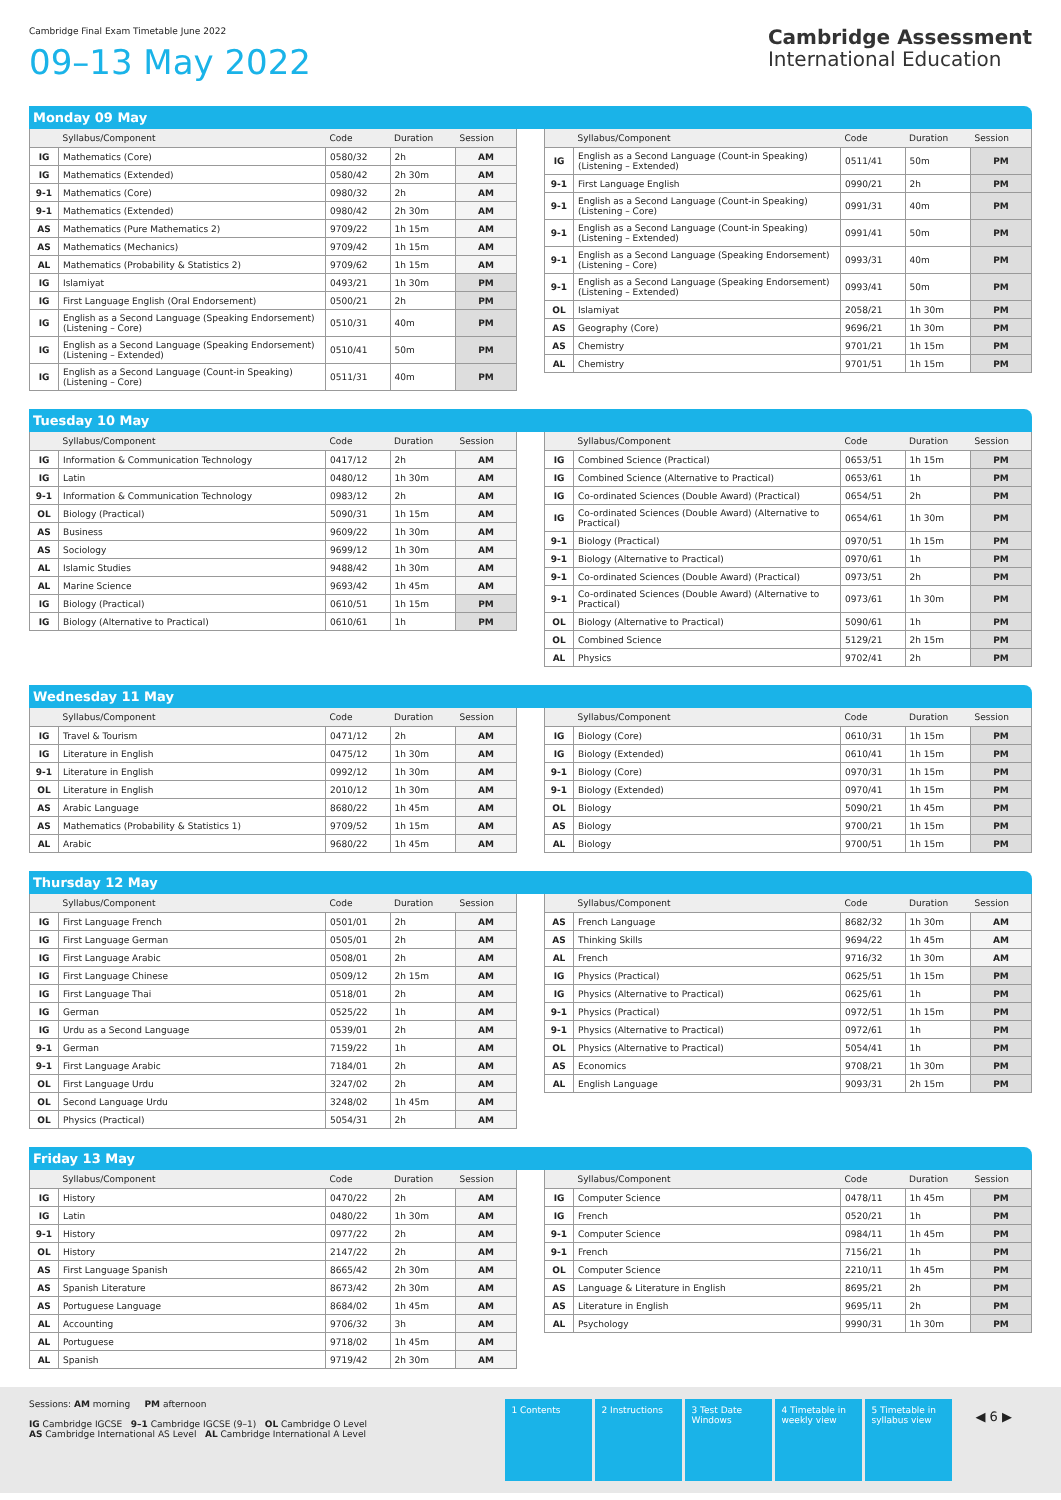Cambridge Final Exam Timetable June 2022
09–13 May 2022
Cambridge Assessment
International Education
Monday 09 May
| | Syllabus/Component | Code | Duration | Session |
| --- | --- | --- | --- | --- |
| IG | Mathematics (Core) | 0580/32 | 2h | AM |
| IG | Mathematics (Extended) | 0580/42 | 2h 30m | AM |
| 9-1 | Mathematics (Core) | 0980/32 | 2h | AM |
| 9-1 | Mathematics (Extended) | 0980/42 | 2h 30m | AM |
| AS | Mathematics (Pure Mathematics 2) | 9709/22 | 1h 15m | AM |
| AS | Mathematics (Mechanics) | 9709/42 | 1h 15m | AM |
| AL | Mathematics (Probability & Statistics 2) | 9709/62 | 1h 15m | AM |
| IG | Islamiyat | 0493/21 | 1h 30m | PM |
| IG | First Language English (Oral Endorsement) | 0500/21 | 2h | PM |
| IG | English as a Second Language (Speaking Endorsement) (Listening – Core) | 0510/31 | 40m | PM |
| IG | English as a Second Language (Speaking Endorsement) (Listening – Extended) | 0510/41 | 50m | PM |
| IG | English as a Second Language (Count-in Speaking) (Listening – Core) | 0511/31 | 40m | PM |
| | Syllabus/Component | Code | Duration | Session |
| --- | --- | --- | --- | --- |
| IG | English as a Second Language (Count-in Speaking) (Listening – Extended) | 0511/41 | 50m | PM |
| 9-1 | First Language English | 0990/21 | 2h | PM |
| 9-1 | English as a Second Language (Count-in Speaking) (Listening – Core) | 0991/31 | 40m | PM |
| 9-1 | English as a Second Language (Count-in Speaking) (Listening – Extended) | 0991/41 | 50m | PM |
| 9-1 | English as a Second Language (Speaking Endorsement) (Listening – Core) | 0993/31 | 40m | PM |
| 9-1 | English as a Second Language (Speaking Endorsement) (Listening – Extended) | 0993/41 | 50m | PM |
| OL | Islamiyat | 2058/21 | 1h 30m | PM |
| AS | Geography (Core) | 9696/21 | 1h 30m | PM |
| AS | Chemistry | 9701/21 | 1h 15m | PM |
| AL | Chemistry | 9701/51 | 1h 15m | PM |
Tuesday 10 May
| | Syllabus/Component | Code | Duration | Session |
| --- | --- | --- | --- | --- |
| IG | Information & Communication Technology | 0417/12 | 2h | AM |
| IG | Latin | 0480/12 | 1h 30m | AM |
| 9-1 | Information & Communication Technology | 0983/12 | 2h | AM |
| OL | Biology (Practical) | 5090/31 | 1h 15m | AM |
| AS | Business | 9609/22 | 1h 30m | AM |
| AS | Sociology | 9699/12 | 1h 30m | AM |
| AL | Islamic Studies | 9488/42 | 1h 30m | AM |
| AL | Marine Science | 9693/42 | 1h 45m | AM |
| IG | Biology (Practical) | 0610/51 | 1h 15m | PM |
| IG | Biology (Alternative to Practical) | 0610/61 | 1h | PM |
| | Syllabus/Component | Code | Duration | Session |
| --- | --- | --- | --- | --- |
| IG | Combined Science (Practical) | 0653/51 | 1h 15m | PM |
| IG | Combined Science (Alternative to Practical) | 0653/61 | 1h | PM |
| IG | Co-ordinated Sciences (Double Award) (Practical) | 0654/51 | 2h | PM |
| IG | Co-ordinated Sciences (Double Award) (Alternative to Practical) | 0654/61 | 1h 30m | PM |
| 9-1 | Biology (Practical) | 0970/51 | 1h 15m | PM |
| 9-1 | Biology (Alternative to Practical) | 0970/61 | 1h | PM |
| 9-1 | Co-ordinated Sciences (Double Award) (Practical) | 0973/51 | 2h | PM |
| 9-1 | Co-ordinated Sciences (Double Award) (Alternative to Practical) | 0973/61 | 1h 30m | PM |
| OL | Biology (Alternative to Practical) | 5090/61 | 1h | PM |
| OL | Combined Science | 5129/21 | 2h 15m | PM |
| AL | Physics | 9702/41 | 2h | PM |
Wednesday 11 May
| | Syllabus/Component | Code | Duration | Session |
| --- | --- | --- | --- | --- |
| IG | Travel & Tourism | 0471/12 | 2h | AM |
| IG | Literature in English | 0475/12 | 1h 30m | AM |
| 9-1 | Literature in English | 0992/12 | 1h 30m | AM |
| OL | Literature in English | 2010/12 | 1h 30m | AM |
| AS | Arabic Language | 8680/22 | 1h 45m | AM |
| AS | Mathematics (Probability & Statistics 1) | 9709/52 | 1h 15m | AM |
| AL | Arabic | 9680/22 | 1h 45m | AM |
| | Syllabus/Component | Code | Duration | Session |
| --- | --- | --- | --- | --- |
| IG | Biology (Core) | 0610/31 | 1h 15m | PM |
| IG | Biology (Extended) | 0610/41 | 1h 15m | PM |
| 9-1 | Biology (Core) | 0970/31 | 1h 15m | PM |
| 9-1 | Biology (Extended) | 0970/41 | 1h 15m | PM |
| OL | Biology | 5090/21 | 1h 45m | PM |
| AS | Biology | 9700/21 | 1h 15m | PM |
| AL | Biology | 9700/51 | 1h 15m | PM |
Thursday 12 May
| | Syllabus/Component | Code | Duration | Session |
| --- | --- | --- | --- | --- |
| IG | First Language French | 0501/01 | 2h | AM |
| IG | First Language German | 0505/01 | 2h | AM |
| IG | First Language Arabic | 0508/01 | 2h | AM |
| IG | First Language Chinese | 0509/12 | 2h 15m | AM |
| IG | First Language Thai | 0518/01 | 2h | AM |
| IG | German | 0525/22 | 1h | AM |
| IG | Urdu as a Second Language | 0539/01 | 2h | AM |
| 9-1 | German | 7159/22 | 1h | AM |
| 9-1 | First Language Arabic | 7184/01 | 2h | AM |
| OL | First Language Urdu | 3247/02 | 2h | AM |
| OL | Second Language Urdu | 3248/02 | 1h 45m | AM |
| OL | Physics (Practical) | 5054/31 | 2h | AM |
| | Syllabus/Component | Code | Duration | Session |
| --- | --- | --- | --- | --- |
| AS | French Language | 8682/32 | 1h 30m | AM |
| AS | Thinking Skills | 9694/22 | 1h 45m | AM |
| AL | French | 9716/32 | 1h 30m | AM |
| IG | Physics (Practical) | 0625/51 | 1h 15m | PM |
| IG | Physics (Alternative to Practical) | 0625/61 | 1h | PM |
| 9-1 | Physics (Practical) | 0972/51 | 1h 15m | PM |
| 9-1 | Physics (Alternative to Practical) | 0972/61 | 1h | PM |
| OL | Physics (Alternative to Practical) | 5054/41 | 1h | PM |
| AS | Economics | 9708/21 | 1h 30m | PM |
| AL | English Language | 9093/31 | 2h 15m | PM |
Friday 13 May
| | Syllabus/Component | Code | Duration | Session |
| --- | --- | --- | --- | --- |
| IG | History | 0470/22 | 2h | AM |
| IG | Latin | 0480/22 | 1h 30m | AM |
| 9-1 | History | 0977/22 | 2h | AM |
| OL | History | 2147/22 | 2h | AM |
| AS | First Language Spanish | 8665/42 | 2h 30m | AM |
| AS | Spanish Literature | 8673/42 | 2h 30m | AM |
| AS | Portuguese Language | 8684/02 | 1h 45m | AM |
| AL | Accounting | 9706/32 | 3h | AM |
| AL | Portuguese | 9718/02 | 1h 45m | AM |
| AL | Spanish | 9719/42 | 2h 30m | AM |
| | Syllabus/Component | Code | Duration | Session |
| --- | --- | --- | --- | --- |
| IG | Computer Science | 0478/11 | 1h 45m | PM |
| IG | French | 0520/21 | 1h | PM |
| 9-1 | Computer Science | 0984/11 | 1h 45m | PM |
| 9-1 | French | 7156/21 | 1h | PM |
| OL | Computer Science | 2210/11 | 1h 45m | PM |
| AS | Language & Literature in English | 8695/21 | 2h | PM |
| AS | Literature in English | 9695/11 | 2h | PM |
| AL | Psychology | 9990/31 | 1h 30m | PM |
Sessions: AM morning PM afternoon
IG Cambridge IGCSE 9–1 Cambridge IGCSE (9–1) OL Cambridge O Level
AS Cambridge International AS Level AL Cambridge International A Level
1 Contents 2 Instructions
3 Test Date Windows
4 Timetable in weekly view
5 Timetable in syllabus view
◀ 6 ▶